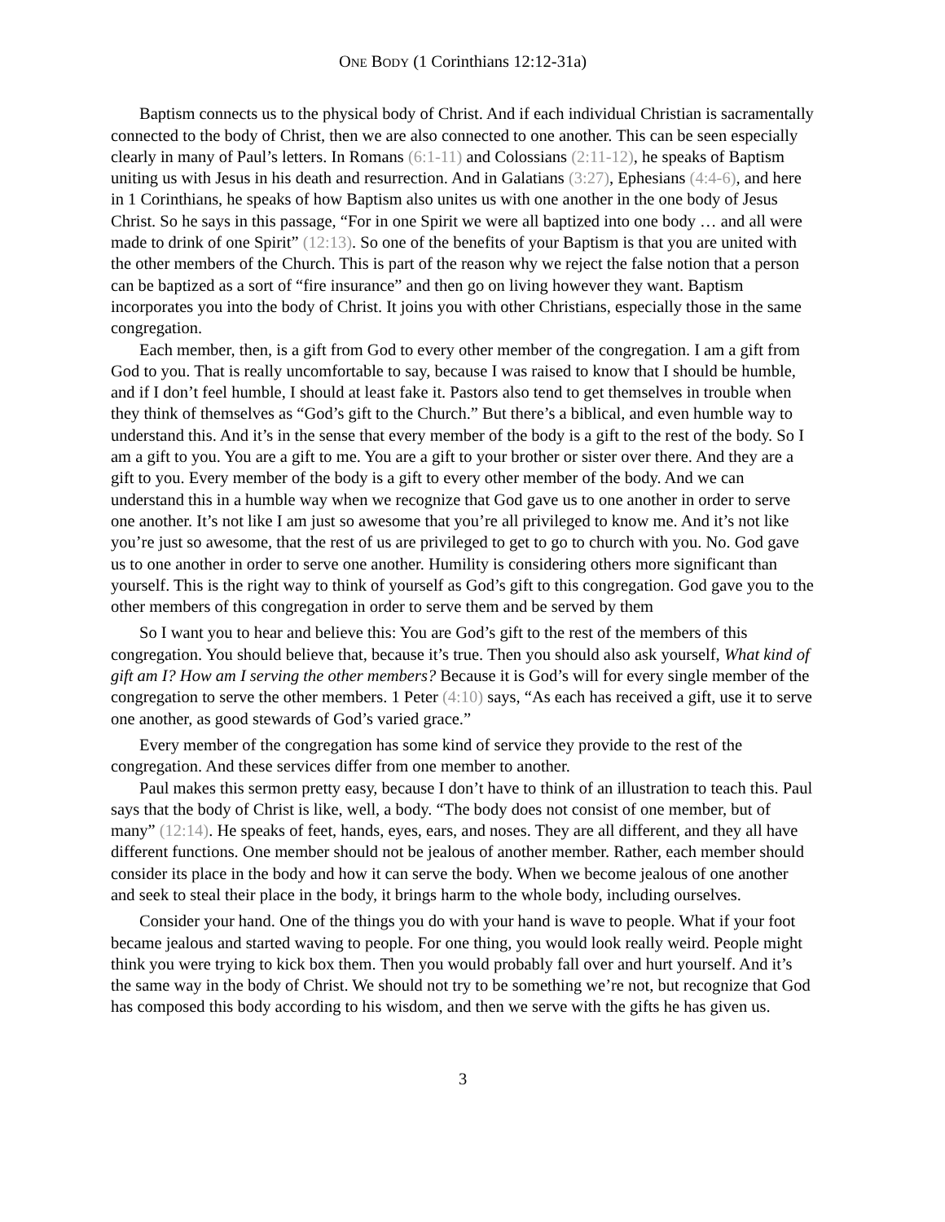ONE BODY (1 Corinthians 12:12-31a)
Baptism connects us to the physical body of Christ. And if each individual Christian is sacramentally connected to the body of Christ, then we are also connected to one another. This can be seen especially clearly in many of Paul’s letters. In Romans (6:1-11) and Colossians (2:11-12), he speaks of Baptism uniting us with Jesus in his death and resurrection. And in Galatians (3:27), Ephesians (4:4-6), and here in 1 Corinthians, he speaks of how Baptism also unites us with one another in the one body of Jesus Christ. So he says in this passage, “For in one Spirit we were all baptized into one body … and all were made to drink of one Spirit” (12:13). So one of the benefits of your Baptism is that you are united with the other members of the Church. This is part of the reason why we reject the false notion that a person can be baptized as a sort of “fire insurance” and then go on living however they want. Baptism incorporates you into the body of Christ. It joins you with other Christians, especially those in the same congregation.
Each member, then, is a gift from God to every other member of the congregation. I am a gift from God to you. That is really uncomfortable to say, because I was raised to know that I should be humble, and if I don’t feel humble, I should at least fake it. Pastors also tend to get themselves in trouble when they think of themselves as “God’s gift to the Church.” But there’s a biblical, and even humble way to understand this. And it’s in the sense that every member of the body is a gift to the rest of the body. So I am a gift to you. You are a gift to me. You are a gift to your brother or sister over there. And they are a gift to you. Every member of the body is a gift to every other member of the body. And we can understand this in a humble way when we recognize that God gave us to one another in order to serve one another. It’s not like I am just so awesome that you’re all privileged to know me. And it’s not like you’re just so awesome, that the rest of us are privileged to get to go to church with you. No. God gave us to one another in order to serve one another. Humility is considering others more significant than yourself. This is the right way to think of yourself as God’s gift to this congregation. God gave you to the other members of this congregation in order to serve them and be served by them
So I want you to hear and believe this: You are God’s gift to the rest of the members of this congregation. You should believe that, because it’s true. Then you should also ask yourself, What kind of gift am I? How am I serving the other members? Because it is God’s will for every single member of the congregation to serve the other members. 1 Peter (4:10) says, “As each has received a gift, use it to serve one another, as good stewards of God’s varied grace.”
Every member of the congregation has some kind of service they provide to the rest of the congregation. And these services differ from one member to another.
Paul makes this sermon pretty easy, because I don’t have to think of an illustration to teach this. Paul says that the body of Christ is like, well, a body. “The body does not consist of one member, but of many” (12:14). He speaks of feet, hands, eyes, ears, and noses. They are all different, and they all have different functions. One member should not be jealous of another member. Rather, each member should consider its place in the body and how it can serve the body. When we become jealous of one another and seek to steal their place in the body, it brings harm to the whole body, including ourselves.
Consider your hand. One of the things you do with your hand is wave to people. What if your foot became jealous and started waving to people. For one thing, you would look really weird. People might think you were trying to kick box them. Then you would probably fall over and hurt yourself. And it’s the same way in the body of Christ. We should not try to be something we’re not, but recognize that God has composed this body according to his wisdom, and then we serve with the gifts he has given us.
3